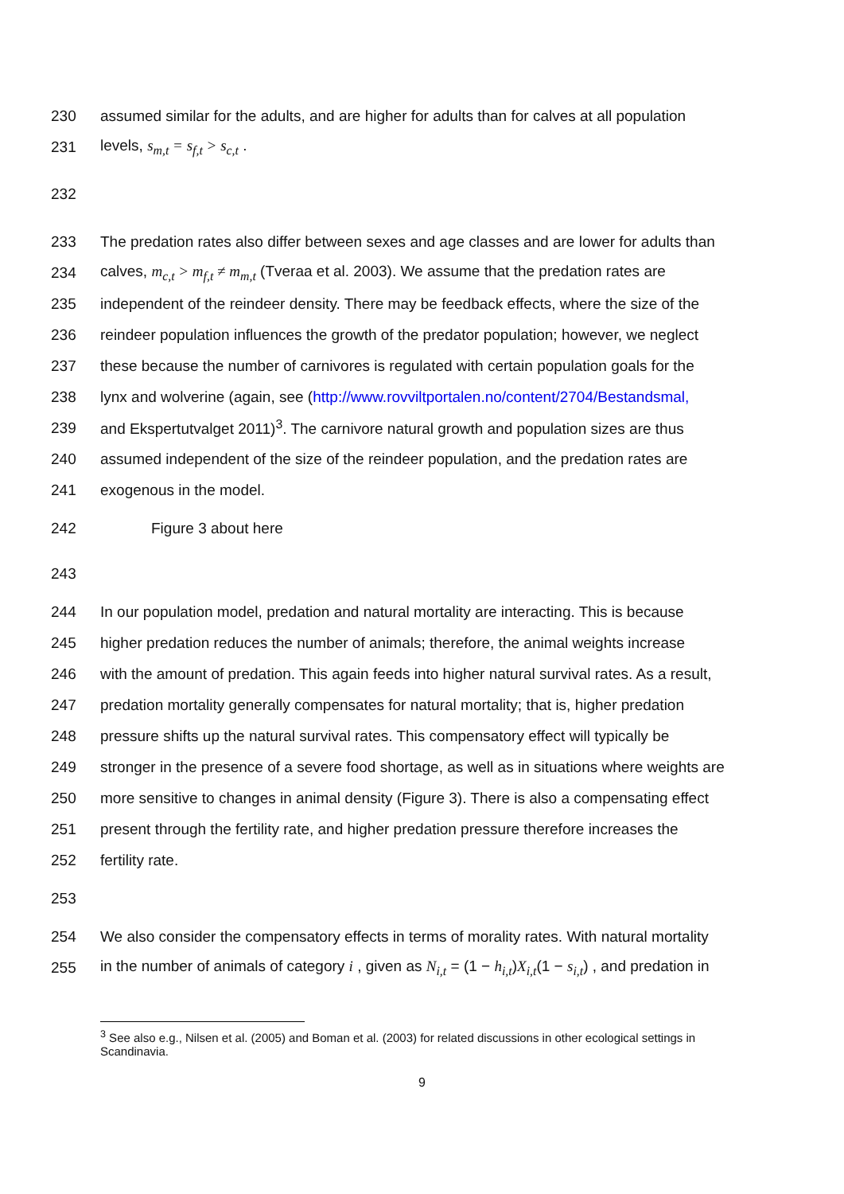230 assumed similar for the adults, and are higher for adults than for calves at all population
231 levels, s<sub>m,t</sub> = s<sub>f,t</sub> > s<sub>c,t</sub> .
232
233 The predation rates also differ between sexes and age classes and are lower for adults than
234 calves, m<sub>c,t</sub> > m<sub>f,t</sub> ≠ m<sub>m,t</sub> (Tveraa et al. 2003). We assume that the predation rates are
235 independent of the reindeer density. There may be feedback effects, where the size of the
236 reindeer population influences the growth of the predator population; however, we neglect
237 these because the number of carnivores is regulated with certain population goals for the
238 lynx and wolverine (again, see (http://www.rovviltportalen.no/content/2704/Bestandsmal,
239 and Ekspertutvalget 2011)<sup>3</sup>. The carnivore natural growth and population sizes are thus
240 assumed independent of the size of the reindeer population, and the predation rates are
241 exogenous in the model.
242 Figure 3 about here
243
244 In our population model, predation and natural mortality are interacting. This is because
245 higher predation reduces the number of animals; therefore, the animal weights increase
246 with the amount of predation. This again feeds into higher natural survival rates. As a result,
247 predation mortality generally compensates for natural mortality; that is, higher predation
248 pressure shifts up the natural survival rates. This compensatory effect will typically be
249 stronger in the presence of a severe food shortage, as well as in situations where weights are
250 more sensitive to changes in animal density (Figure 3). There is also a compensating effect
251 present through the fertility rate, and higher predation pressure therefore increases the
252 fertility rate.
253
254 We also consider the compensatory effects in terms of morality rates. With natural mortality
255 in the number of animals of category i , given as N<sub>i,t</sub> = (1 − h<sub>i,t</sub>)X<sub>i,t</sub>(1 − s<sub>i,t</sub>) , and predation in
<sup>3</sup> See also e.g., Nilsen et al. (2005) and Boman et al. (2003) for related discussions in other ecological settings in Scandinavia.
9